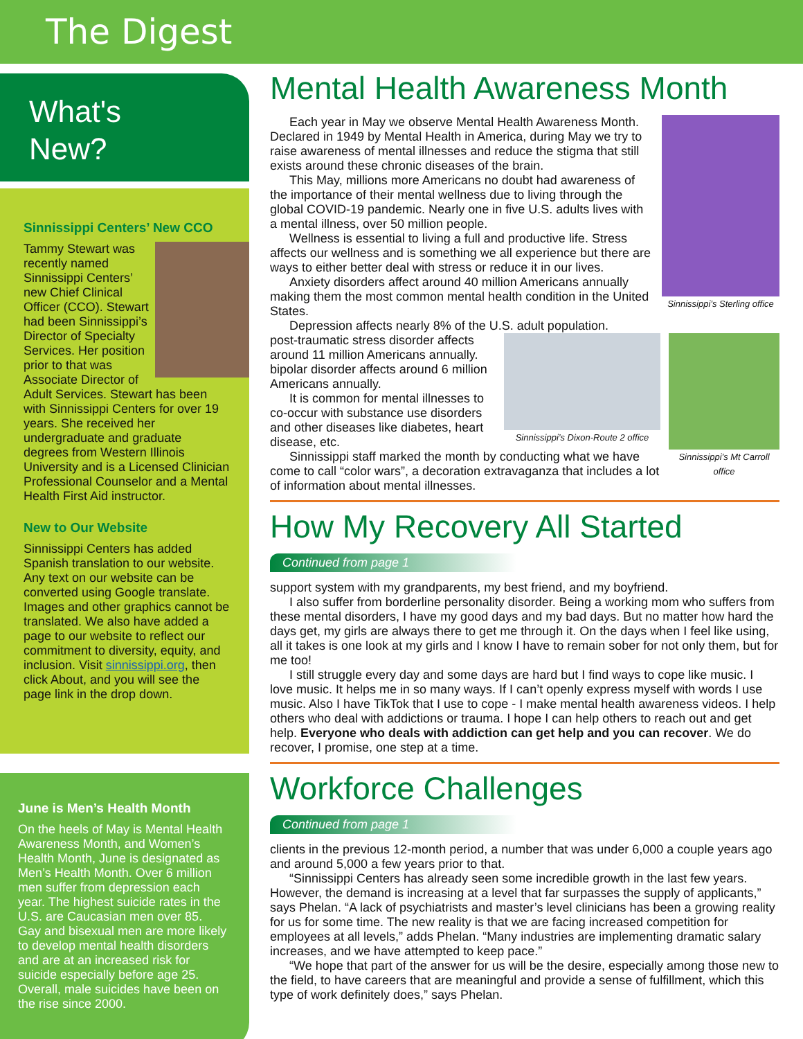The Digest
What's
New?
Sinnissippi Centers’ New CCO
Tammy Stewart was recently named Sinnissippi Centers’ new Chief Clinical Officer (CCO). Stewart had been Sinnissippi’s Director of Specialty Services. Her position prior to that was Associate Director of Adult Services. Stewart has been with Sinnissippi Centers for over 19 years. She received her undergraduate and graduate degrees from Western Illinois University and is a Licensed Clinician Professional Counselor and a Mental Health First Aid instructor.
New to Our Website
Sinnissippi Centers has added Spanish translation to our website. Any text on our website can be converted using Google translate. Images and other graphics cannot be translated. We also have added a page to our website to reflect our commitment to diversity, equity, and inclusion. Visit sinnissippi.org, then click About, and you will see the page link in the drop down.
June is Men’s Health Month
On the heels of May is Mental Health Awareness Month, and Women’s Health Month, June is designated as Men’s Health Month. Over 6 million men suffer from depression each year. The highest suicide rates in the U.S. are Caucasian men over 85. Gay and bisexual men are more likely to develop mental health disorders and are at an increased risk for suicide especially before age 25. Overall, male suicides have been on the rise since 2000.
Mental Health Awareness Month
Sinnissippi’s Sterling office
Each year in May we observe Mental Health Awareness Month. Declared in 1949 by Mental Health in America, during May we try to raise awareness of mental illnesses and reduce the stigma that still exists around these chronic diseases of the brain.
This May, millions more Americans no doubt had awareness of the importance of their mental wellness due to living through the global COVID-19 pandemic. Nearly one in five U.S. adults lives with a mental illness, over 50 million people.
Wellness is essential to living a full and productive life. Stress affects our wellness and is something we all experience but there are ways to either better deal with stress or reduce it in our lives.
Anxiety disorders affect around 40 million Americans annually making them the most common mental health condition in the United States.
Depression affects nearly 8% of the U.S. adult population.
Sinnissippi’s Mt Carroll
office
Sinnissippi’s Dixon-Route 2 office
post-traumatic stress disorder affects around 11 million Americans annually. bipolar disorder affects around 6 million Americans annually.
It is common for mental illnesses to co-occur with substance use disorders and other diseases like diabetes, heart disease, etc.
Sinnissippi staff marked the month by conducting what we have come to call “color wars”, a decoration extravaganza that includes a lot of information about mental illnesses.
How My Recovery All Started
Continued from page 1
support system with my grandparents, my best friend, and my boyfriend.
I also suffer from borderline personality disorder. Being a working mom who suffers from these mental disorders, I have my good days and my bad days. But no matter how hard the days get, my girls are always there to get me through it. On the days when I feel like using, all it takes is one look at my girls and I know I have to remain sober for not only them, but for me too!
I still struggle every day and some days are hard but I find ways to cope like music. I love music. It helps me in so many ways. If I can’t openly express myself with words I use music. Also I have TikTok that I use to cope - I make mental health awareness videos. I help others who deal with addictions or trauma. I hope I can help others to reach out and get help. Everyone who deals with addiction can get help and you can recover. We do recover, I promise, one step at a time.
Workforce Challenges
Continued from page 1
clients in the previous 12-month period, a number that was under 6,000 a couple years ago and around 5,000 a few years prior to that.
“Sinnissippi Centers has already seen some incredible growth in the last few years. However, the demand is increasing at a level that far surpasses the supply of applicants,” says Phelan. “A lack of psychiatrists and master’s level clinicians has been a growing reality for us for some time. The new reality is that we are facing increased competition for employees at all levels,” adds Phelan. “Many industries are implementing dramatic salary increases, and we have attempted to keep pace.”
“We hope that part of the answer for us will be the desire, especially among those new to the field, to have careers that are meaningful and provide a sense of fulfillment, which this type of work definitely does,” says Phelan.